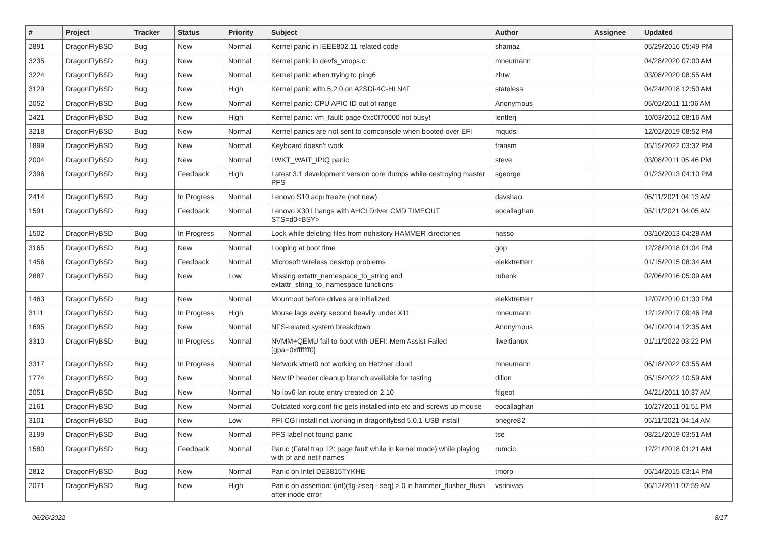| # | Project | Tracker | Status | Priority | Subject | Author | Assignee | Updated |
| --- | --- | --- | --- | --- | --- | --- | --- | --- |
| 2891 | DragonFlyBSD | Bug | New | Normal | Kernel panic in IEEE802.11 related code | shamaz | | 05/29/2016 05:49 PM |
| 3235 | DragonFlyBSD | Bug | New | Normal | Kernel panic in devfs_vnops.c | mneumann | | 04/28/2020 07:00 AM |
| 3224 | DragonFlyBSD | Bug | New | Normal | Kernel panic when trying to ping6 | zhtw | | 03/08/2020 08:55 AM |
| 3129 | DragonFlyBSD | Bug | New | High | Kernel panic with 5.2.0 on A2SDi-4C-HLN4F | stateless | | 04/24/2018 12:50 AM |
| 2052 | DragonFlyBSD | Bug | New | Normal | Kernel panic: CPU APIC ID out of range | Anonymous | | 05/02/2011 11:06 AM |
| 2421 | DragonFlyBSD | Bug | New | High | Kernel panic: vm_fault: page 0xc0f70000 not busy! | lentferj | | 10/03/2012 08:16 AM |
| 3218 | DragonFlyBSD | Bug | New | Normal | Kernel panics are not sent to comconsole when booted over EFI | mqudsi | | 12/02/2019 08:52 PM |
| 1899 | DragonFlyBSD | Bug | New | Normal | Keyboard doesn't work | fransm | | 05/15/2022 03:32 PM |
| 2004 | DragonFlyBSD | Bug | New | Normal | LWKT_WAIT_IPIQ panic | steve | | 03/08/2011 05:46 PM |
| 2396 | DragonFlyBSD | Bug | Feedback | High | Latest 3.1 development version core dumps while destroying master PFS | sgeorge | | 01/23/2013 04:10 PM |
| 2414 | DragonFlyBSD | Bug | In Progress | Normal | Lenovo S10 acpi freeze (not new) | davshao | | 05/11/2021 04:13 AM |
| 1591 | DragonFlyBSD | Bug | Feedback | Normal | Lenovo X301 hangs with AHCI Driver CMD TIMEOUT STS=d0<BSY> | eocallaghan | | 05/11/2021 04:05 AM |
| 1502 | DragonFlyBSD | Bug | In Progress | Normal | Lock while deleting files from nohistory HAMMER directories | hasso | | 03/10/2013 04:28 AM |
| 3165 | DragonFlyBSD | Bug | New | Normal | Looping at boot time | gop | | 12/28/2018 01:04 PM |
| 1456 | DragonFlyBSD | Bug | Feedback | Normal | Microsoft wireless desktop problems | elekktretterr | | 01/15/2015 08:34 AM |
| 2887 | DragonFlyBSD | Bug | New | Low | Missing extattr_namespace_to_string and extattr_string_to_namespace functions | rubenk | | 02/06/2016 05:09 AM |
| 1463 | DragonFlyBSD | Bug | New | Normal | Mountroot before drives are initialized | elekktretterr | | 12/07/2010 01:30 PM |
| 3111 | DragonFlyBSD | Bug | In Progress | High | Mouse lags every second heavily under X11 | mneumann | | 12/12/2017 09:46 PM |
| 1695 | DragonFlyBSD | Bug | New | Normal | NFS-related system breakdown | Anonymous | | 04/10/2014 12:35 AM |
| 3310 | DragonFlyBSD | Bug | In Progress | Normal | NVMM+QEMU fail to boot with UEFI: Mem Assist Failed [gpa=0xfffffff0] | liweitianux | | 01/11/2022 03:22 PM |
| 3317 | DragonFlyBSD | Bug | In Progress | Normal | Network vtnet0 not working on Hetzner cloud | mneumann | | 06/18/2022 03:55 AM |
| 1774 | DragonFlyBSD | Bug | New | Normal | New IP header cleanup branch available for testing | dillon | | 05/15/2022 10:59 AM |
| 2051 | DragonFlyBSD | Bug | New | Normal | No ipv6 lan route entry created on 2.10 | ftigeot | | 04/21/2011 10:37 AM |
| 2161 | DragonFlyBSD | Bug | New | Normal | Outdated xorg.conf file gets installed into etc and screws up mouse | eocallaghan | | 10/27/2011 01:51 PM |
| 3101 | DragonFlyBSD | Bug | New | Low | PFI CGI install not working in dragonflybsd 5.0.1 USB install | bnegre82 | | 05/11/2021 04:14 AM |
| 3199 | DragonFlyBSD | Bug | New | Normal | PFS label not found panic | tse | | 08/21/2019 03:51 AM |
| 1580 | DragonFlyBSD | Bug | Feedback | Normal | Panic (Fatal trap 12: page fault while in kernel mode) while playing with pf and netif names | rumcic | | 12/21/2018 01:21 AM |
| 2812 | DragonFlyBSD | Bug | New | Normal | Panic on Intel DE3815TYKHE | tmorp | | 05/14/2015 03:14 PM |
| 2071 | DragonFlyBSD | Bug | New | High | Panic on assertion: (int)(flg->seq - seq) > 0 in hammer_flusher_flush after inode error | vsrinivas | | 06/12/2011 07:59 AM |
06/26/2022 8/17